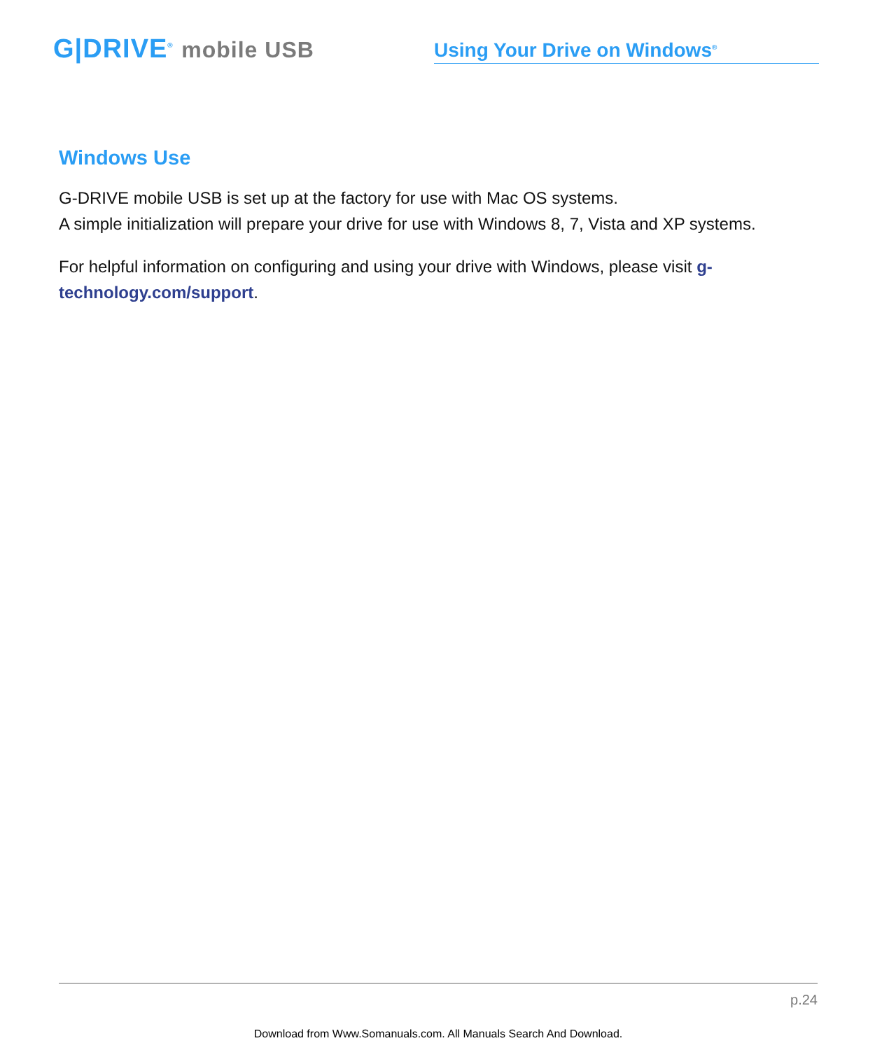G|DRIVE<sup>®</sup> mobile USB
Using Your Drive on Windows<sup>®</sup>
Windows Use
G-DRIVE mobile USB is set up at the factory for use with Mac OS systems.
A simple initialization will prepare your drive for use with Windows 8, 7, Vista and XP systems.
For helpful information on configuring and using your drive with Windows, please visit g-technology.com/support.
p.24
Download from Www.Somanuals.com. All Manuals Search And Download.